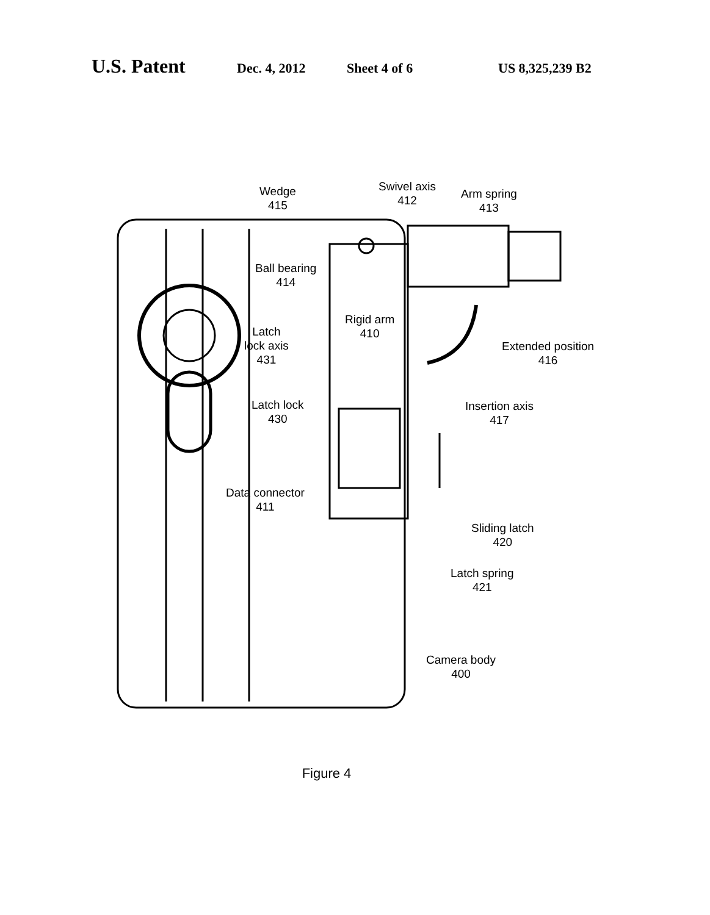U.S. Patent Dec. 4, 2012 Sheet 4 of 6 US 8,325,239 B2
Wedge
415
Swivel axis
412
Arm spring
413
Ball bearing
414
Rigid arm
410
Latch
lock axis
431
Extended position
416
Latch lock
430
Insertion axis
417
Data connector
411
Sliding latch
420
Latch spring
421
Camera body
400
Figure 4